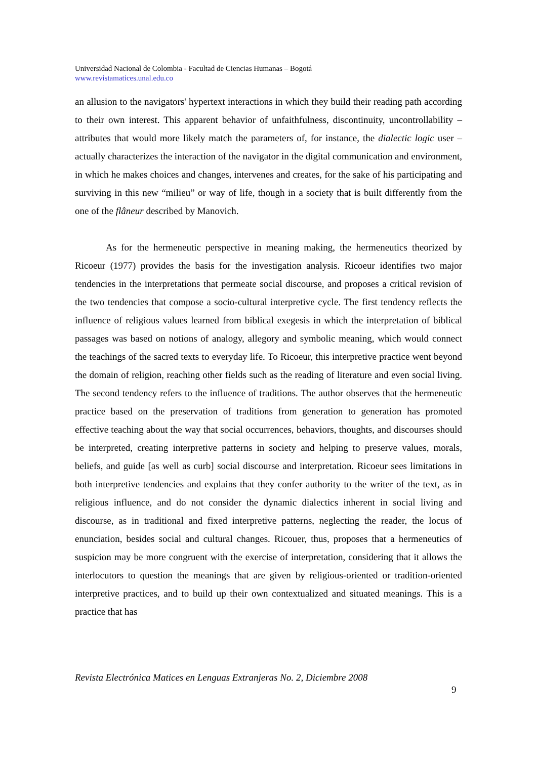Universidad Nacional de Colombia - Facultad de Ciencias Humanas – Bogotá
www.revistamatices.unal.edu.co
an allusion to the navigators' hypertext interactions in which they build their reading path according to their own interest. This apparent behavior of unfaithfulness, discontinuity, uncontrollability – attributes that would more likely match the parameters of, for instance, the dialectic logic user – actually characterizes the interaction of the navigator in the digital communication and environment, in which he makes choices and changes, intervenes and creates, for the sake of his participating and surviving in this new “milieu” or way of life, though in a society that is built differently from the one of the flâneur described by Manovich.
As for the hermeneutic perspective in meaning making, the hermeneutics theorized by Ricoeur (1977) provides the basis for the investigation analysis. Ricoeur identifies two major tendencies in the interpretations that permeate social discourse, and proposes a critical revision of the two tendencies that compose a socio-cultural interpretive cycle. The first tendency reflects the influence of religious values learned from biblical exegesis in which the interpretation of biblical passages was based on notions of analogy, allegory and symbolic meaning, which would connect the teachings of the sacred texts to everyday life. To Ricoeur, this interpretive practice went beyond the domain of religion, reaching other fields such as the reading of literature and even social living. The second tendency refers to the influence of traditions. The author observes that the hermeneutic practice based on the preservation of traditions from generation to generation has promoted effective teaching about the way that social occurrences, behaviors, thoughts, and discourses should be interpreted, creating interpretive patterns in society and helping to preserve values, morals, beliefs, and guide [as well as curb] social discourse and interpretation. Ricoeur sees limitations in both interpretive tendencies and explains that they confer authority to the writer of the text, as in religious influence, and do not consider the dynamic dialectics inherent in social living and discourse, as in traditional and fixed interpretive patterns, neglecting the reader, the locus of enunciation, besides social and cultural changes. Ricouer, thus, proposes that a hermeneutics of suspicion may be more congruent with the exercise of interpretation, considering that it allows the interlocutors to question the meanings that are given by religious-oriented or tradition-oriented interpretive practices, and to build up their own contextualized and situated meanings. This is a practice that has
Revista Electrónica Matices en Lenguas Extranjeras No. 2, Diciembre 2008
9